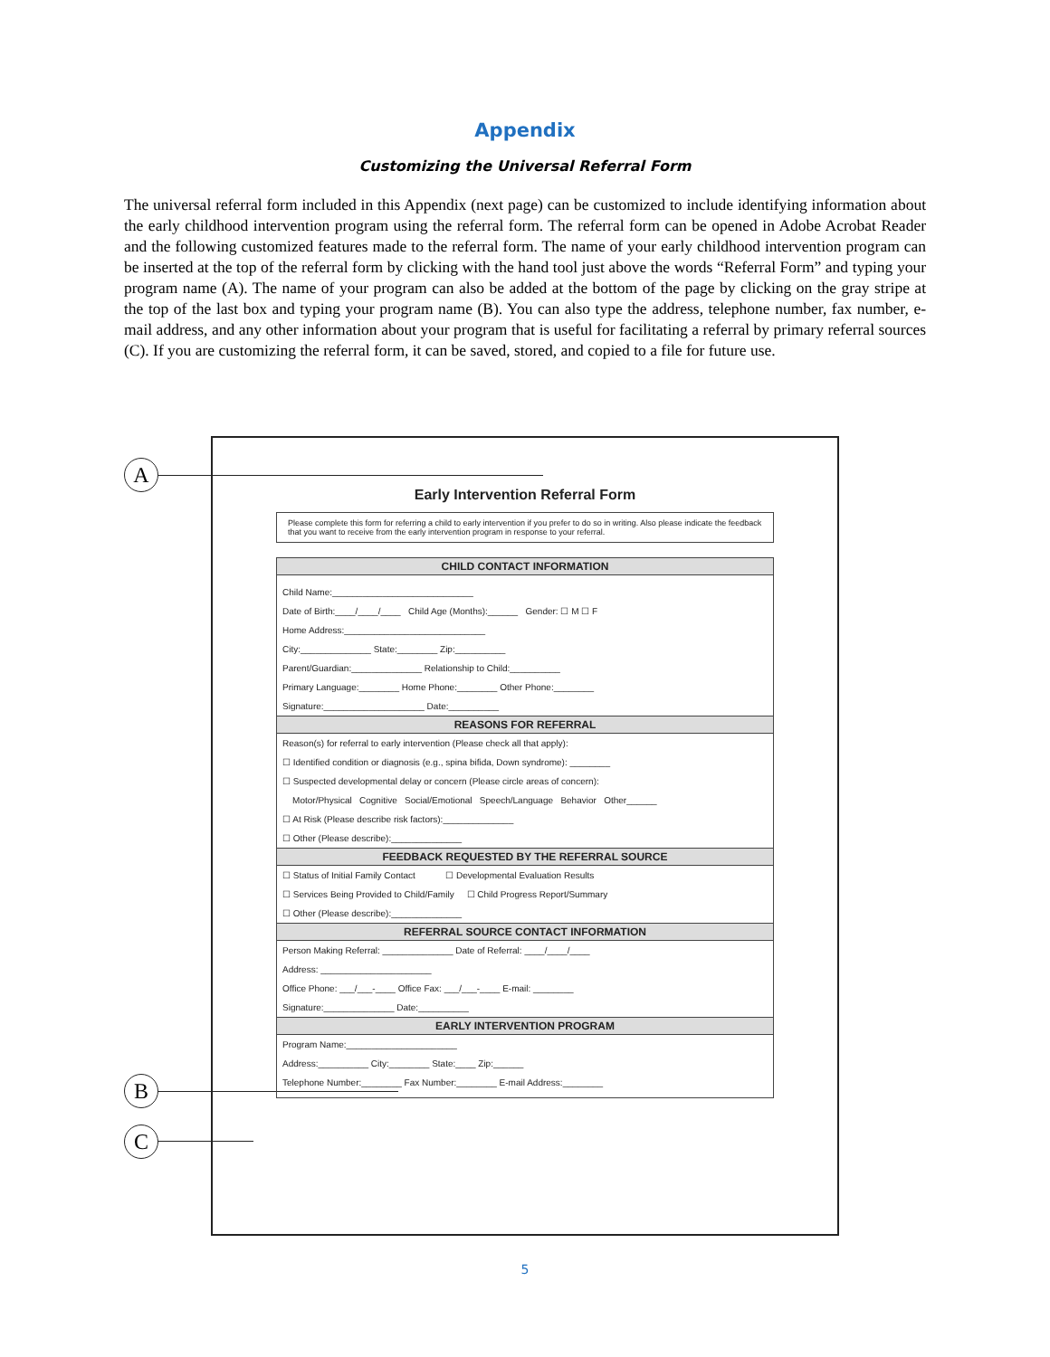Appendix
Customizing the Universal Referral Form
The universal referral form included in this Appendix (next page) can be customized to include identifying information about the early childhood intervention program using the referral form. The referral form can be opened in Adobe Acrobat Reader and the following customized features made to the referral form. The name of your early childhood intervention program can be inserted at the top of the referral form by clicking with the hand tool just above the words “Referral Form” and typing your program name (A). The name of your program can also be added at the bottom of the page by clicking on the gray stripe at the top of the last box and typing your program name (B). You can also type the address, telephone number, fax number, e-mail address, and any other information about your program that is useful for facilitating a referral by primary referral sources (C). If you are customizing the referral form, it can be saved, stored, and copied to a file for future use.
A
B
C
Early Intervention Referral Form
Please complete this form for referring a child to early intervention if you prefer to do so in writing. Also please indicate the feedback that you want to receive from the early intervention program in response to your referral.
CHILD CONTACT INFORMATION
Child Name:____________________________
Date of Birth:____/____/____ Child Age (Months):______ Gender: ☐ M ☐ F
Home Address:____________________________
City:______________ State:________ Zip:__________
Parent/Guardian:______________ Relationship to Child:__________
Primary Language:________ Home Phone:________ Other Phone:________
Signature:____________________ Date:__________
REASONS FOR REFERRAL
Reason(s) for referral to early intervention (Please check all that apply):
☐ Identified condition or diagnosis (e.g., spina bifida, Down syndrome): ________
☐ Suspected developmental delay or concern (Please circle areas of concern):
Motor/Physical Cognitive Social/Emotional Speech/Language Behavior Other______
☐ At Risk (Please describe risk factors):______________
☐ Other (Please describe):______________
FEEDBACK REQUESTED BY THE REFERRAL SOURCE
☐ Status of Initial Family Contact ☐ Developmental Evaluation Results
☐ Services Being Provided to Child/Family ☐ Child Progress Report/Summary
☐ Other (Please describe):______________
REFERRAL SOURCE CONTACT INFORMATION
Person Making Referral: ______________ Date of Referral: ____/____/____
Address: ______________________
Office Phone: ___/___-____ Office Fax: ___/___-____ E-mail: ________
Signature:______________ Date:__________
EARLY INTERVENTION PROGRAM
Program Name:______________________
Address:__________ City:________ State:____ Zip:______
Telephone Number:________ Fax Number:________ E-mail Address:________
5